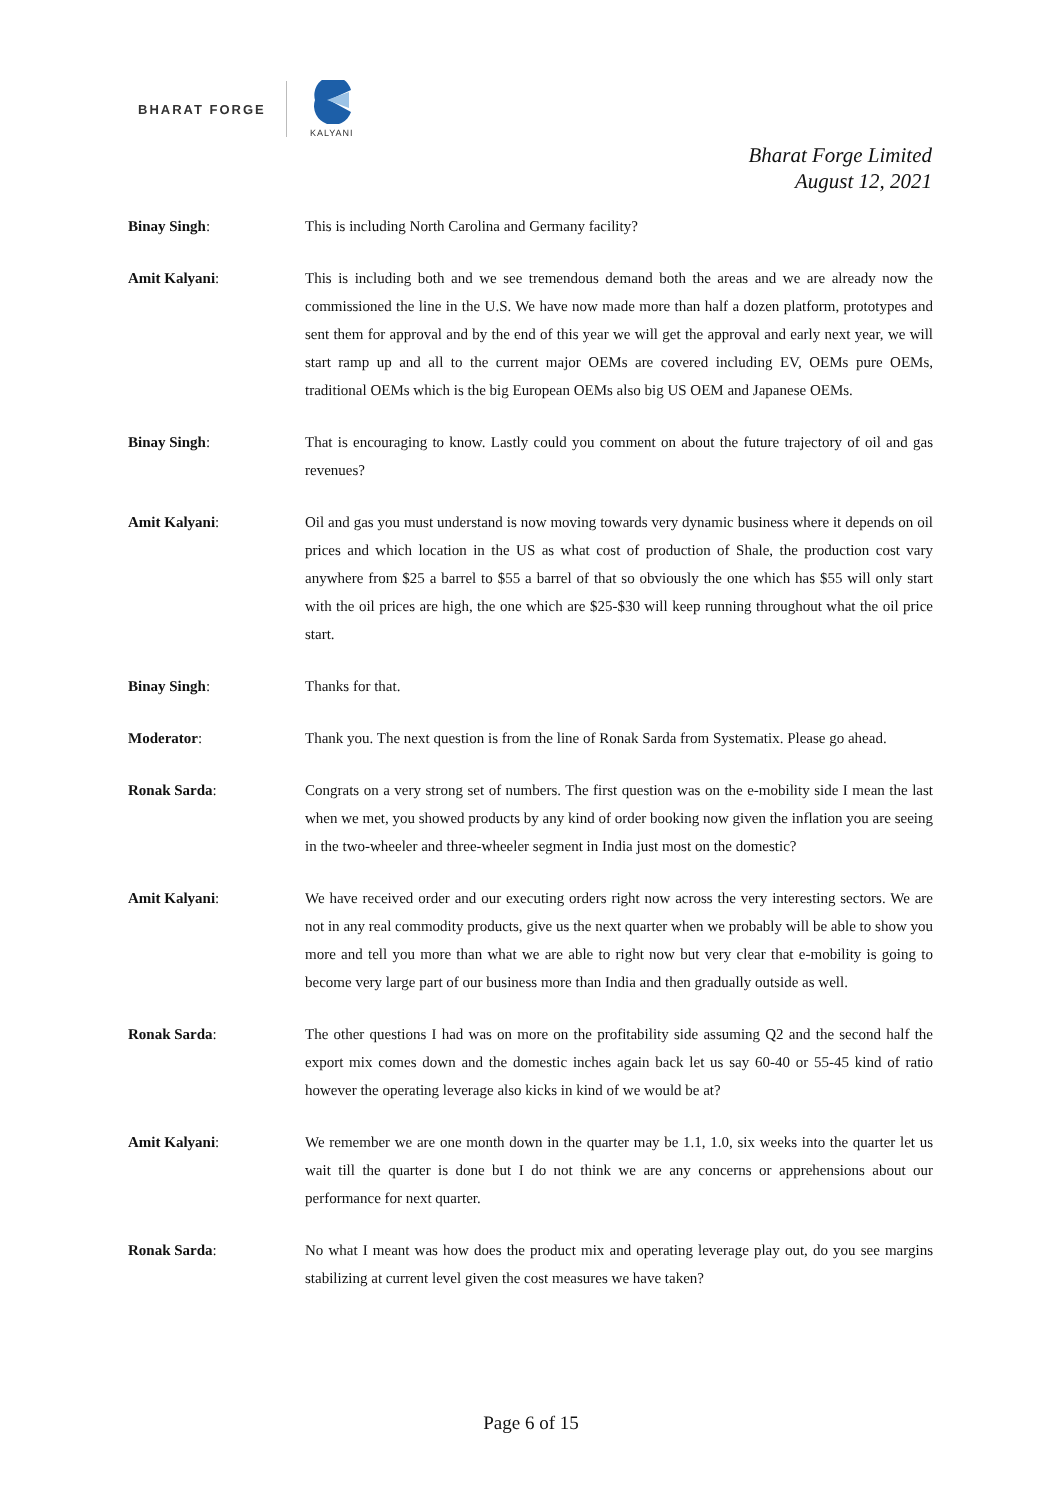BHARAT FORGE
KALYANI
Bharat Forge Limited
August 12, 2021
Binay Singh: This is including North Carolina and Germany facility?
Amit Kalyani: This is including both and we see tremendous demand both the areas and we are already now the commissioned the line in the U.S. We have now made more than half a dozen platform, prototypes and sent them for approval and by the end of this year we will get the approval and early next year, we will start ramp up and all to the current major OEMs are covered including EV, OEMs pure OEMs, traditional OEMs which is the big European OEMs also big US OEM and Japanese OEMs.
Binay Singh: That is encouraging to know. Lastly could you comment on about the future trajectory of oil and gas revenues?
Amit Kalyani: Oil and gas you must understand is now moving towards very dynamic business where it depends on oil prices and which location in the US as what cost of production of Shale, the production cost vary anywhere from $25 a barrel to $55 a barrel of that so obviously the one which has $55 will only start with the oil prices are high, the one which are $25-$30 will keep running throughout what the oil price start.
Binay Singh: Thanks for that.
Moderator: Thank you. The next question is from the line of Ronak Sarda from Systematix. Please go ahead.
Ronak Sarda: Congrats on a very strong set of numbers. The first question was on the e-mobility side I mean the last when we met, you showed products by any kind of order booking now given the inflation you are seeing in the two-wheeler and three-wheeler segment in India just most on the domestic?
Amit Kalyani: We have received order and our executing orders right now across the very interesting sectors. We are not in any real commodity products, give us the next quarter when we probably will be able to show you more and tell you more than what we are able to right now but very clear that e-mobility is going to become very large part of our business more than India and then gradually outside as well.
Ronak Sarda: The other questions I had was on more on the profitability side assuming Q2 and the second half the export mix comes down and the domestic inches again back let us say 60-40 or 55-45 kind of ratio however the operating leverage also kicks in kind of we would be at?
Amit Kalyani: We remember we are one month down in the quarter may be 1.1, 1.0, six weeks into the quarter let us wait till the quarter is done but I do not think we are any concerns or apprehensions about our performance for next quarter.
Ronak Sarda: No what I meant was how does the product mix and operating leverage play out, do you see margins stabilizing at current level given the cost measures we have taken?
Page 6 of 15